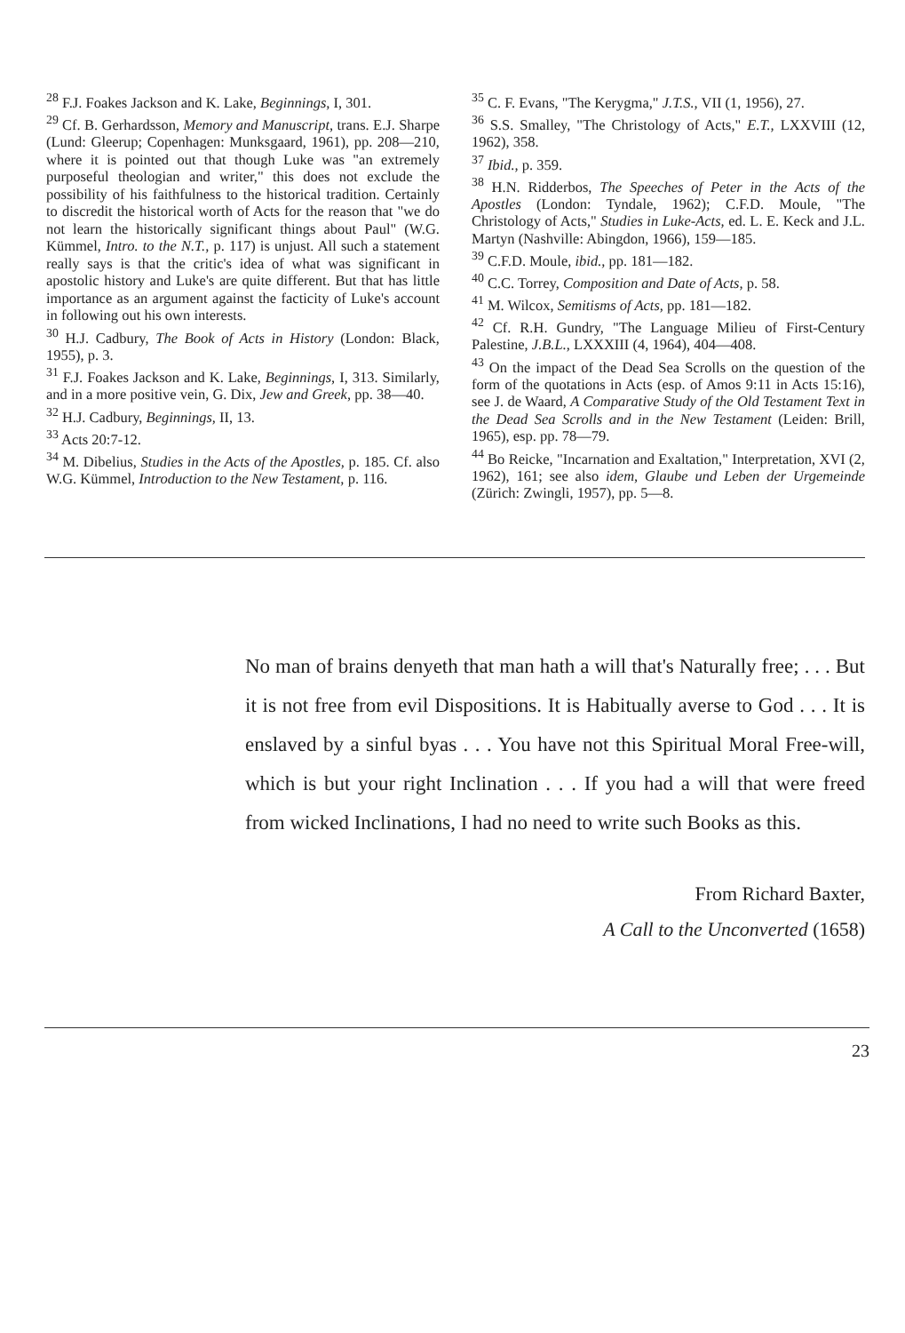<sup>28</sup> F.J. Foakes Jackson and K. Lake, Beginnings, I, 301.
<sup>29</sup> Cf. B. Gerhardsson, Memory and Manuscript, trans. E.J. Sharpe (Lund: Gleerup; Copenhagen: Munksgaard, 1961), pp. 208—210, where it is pointed out that though Luke was "an extremely purposeful theologian and writer," this does not exclude the possibility of his faithfulness to the historical tradition. Certainly to discredit the historical worth of Acts for the reason that "we do not learn the historically significant things about Paul" (W.G. Kümmel, Intro. to the N.T., p. 117) is unjust. All such a statement really says is that the critic's idea of what was significant in apostolic history and Luke's are quite different. But that has little importance as an argument against the facticity of Luke's account in following out his own interests.
<sup>30</sup> H.J. Cadbury, The Book of Acts in History (London: Black, 1955), p. 3.
<sup>31</sup> F.J. Foakes Jackson and K. Lake, Beginnings, I, 313. Similarly, and in a more positive vein, G. Dix, Jew and Greek, pp. 38—40.
<sup>32</sup> H.J. Cadbury, Beginnings, II, 13.
<sup>33</sup> Acts 20:7-12.
<sup>34</sup> M. Dibelius, Studies in the Acts of the Apostles, p. 185. Cf. also W.G. Kümmel, Introduction to the New Testament, p. 116.
<sup>35</sup> C. F. Evans, "The Kerygma," J.T.S., VII (1, 1956), 27.
<sup>36</sup> S.S. Smalley, "The Christology of Acts," E.T., LXXVIII (12, 1962), 358.
<sup>37</sup> Ibid., p. 359.
<sup>38</sup> H.N. Ridderbos, The Speeches of Peter in the Acts of the Apostles (London: Tyndale, 1962); C.F.D. Moule, "The Christology of Acts," Studies in Luke-Acts, ed. L. E. Keck and J.L. Martyn (Nashville: Abingdon, 1966), 159—185.
<sup>39</sup> C.F.D. Moule, ibid., pp. 181—182.
<sup>40</sup> C.C. Torrey, Composition and Date of Acts, p. 58.
<sup>41</sup> M. Wilcox, Semitisms of Acts, pp. 181—182.
<sup>42</sup> Cf. R.H. Gundry, "The Language Milieu of First-Century Palestine, J.B.L., LXXXIII (4, 1964), 404—408.
<sup>43</sup> On the impact of the Dead Sea Scrolls on the question of the form of the quotations in Acts (esp. of Amos 9:11 in Acts 15:16), see J. de Waard, A Comparative Study of the Old Testament Text in the Dead Sea Scrolls and in the New Testament (Leiden: Brill, 1965), esp. pp. 78—79.
<sup>44</sup> Bo Reicke, "Incarnation and Exaltation," Interpretation, XVI (2, 1962), 161; see also idem, Glaube und Leben der Urgemeinde (Zürich: Zwingli, 1957), pp. 5—8.
No man of brains denyeth that man hath a will that's Naturally free; . . . But it is not free from evil Dispositions. It is Habitually averse to God . . . It is enslaved by a sinful byas . . . You have not this Spiritual Moral Free-will, which is but your right Inclination . . . If you had a will that were freed from wicked Inclinations, I had no need to write such Books as this.
From Richard Baxter,
A Call to the Unconverted (1658)
23